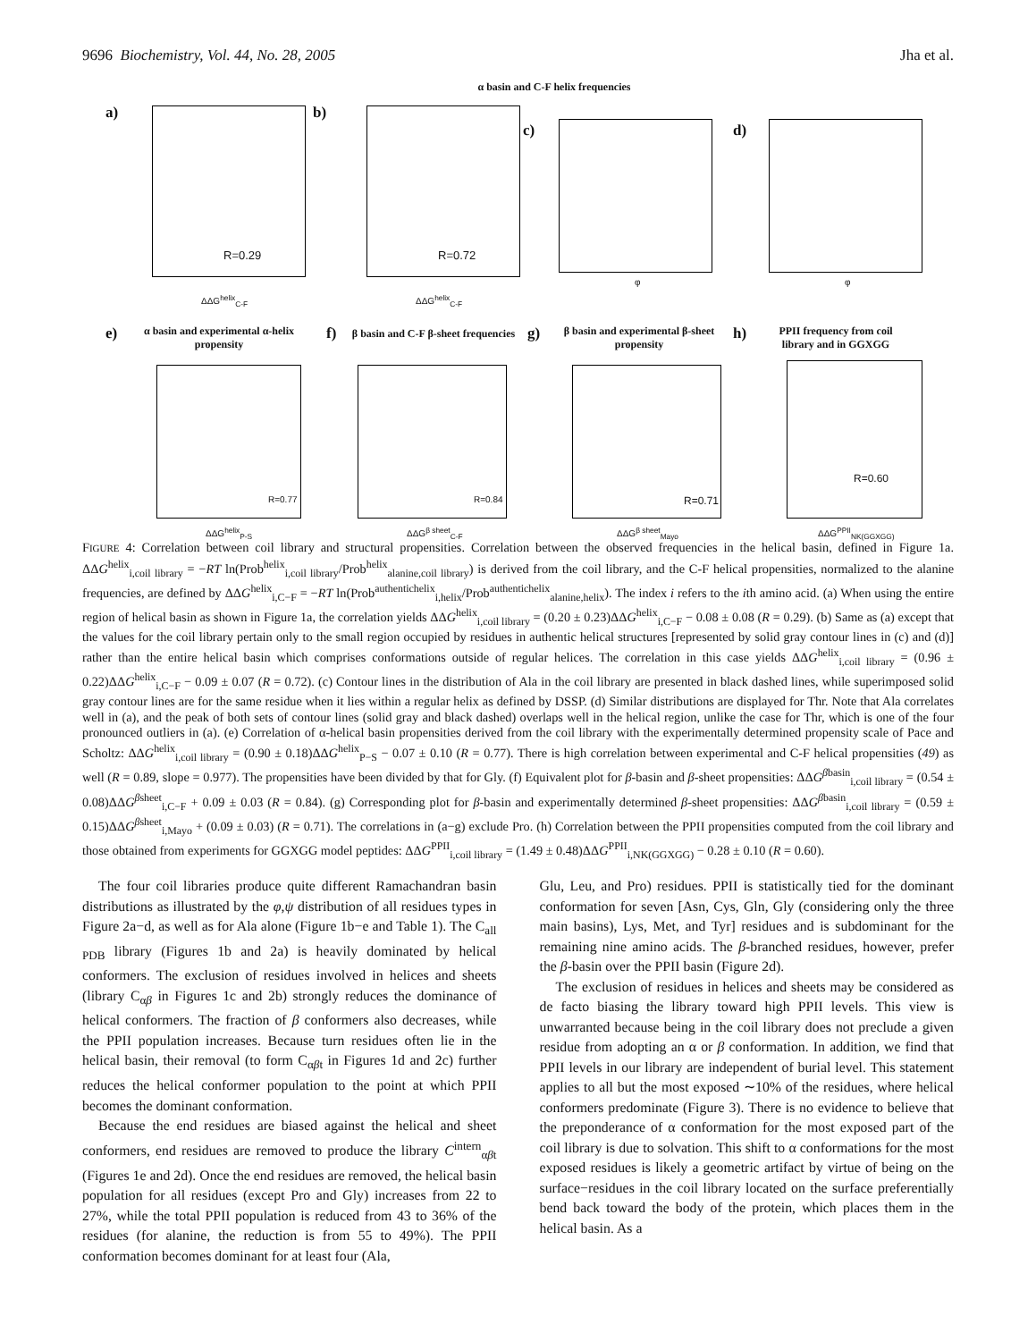9696 Biochemistry, Vol. 44, No. 28, 2005 Jha et al.
α basin and C-F helix frequencies
a)
R=0.29
ΔΔG<sup>helix</sup><sub>C-F</sub>
b)
R=0.72
ΔΔG<sup>helix</sup><sub>C-F</sub>
c)
φ
d)
φ
e)
α basin and experimental α-helix propensity
R=0.77
ΔΔG<sup>helix</sup><sub>P-S</sub>
f)
β basin and C-F β-sheet frequencies
R=0.84
ΔΔG<sup>β sheet</sup><sub>C-F</sub>
g)
β basin and experimental β-sheet propensity
R=0.71
ΔΔG<sup>β sheet</sup><sub>Mayo</sub>
h)
PPII frequency from coil library and in GGXGG
R=0.60
ΔΔG<sup>PPII</sup><sub>NK(GGXGG)</sub>
FIGURE 4: Correlation between coil library and structural propensities. Correlation between the observed frequencies in the helical basin, defined in Figure 1a. ΔΔG<sup>helix</sup><sub>i,coil library</sub> = −RT ln(Prob<sup>helix</sup><sub>i,coil library</sub>/Prob<sup>helix</sup><sub>alanine,coil library</sub>) is derived from the coil library, and the C-F helical propensities, normalized to the alanine frequencies, are defined by ΔΔG<sup>helix</sup><sub>i,C−F</sub> = −RT ln(Prob<sup>authentichelix</sup><sub>i,helix</sub>/Prob<sup>authentichelix</sup><sub>alanine,helix</sub>). The index i refers to the ith amino acid. (a) When using the entire region of helical basin as shown in Figure 1a, the correlation yields ΔΔG<sup>helix</sup><sub>i,coil library</sub> = (0.20 ± 0.23)ΔΔG<sup>helix</sup><sub>i,C−F</sub> − 0.08 ± 0.08 (R = 0.29). (b) Same as (a) except that the values for the coil library pertain only to the small region occupied by residues in authentic helical structures [represented by solid gray contour lines in (c) and (d)] rather than the entire helical basin which comprises conformations outside of regular helices. The correlation in this case yields ΔΔG<sup>helix</sup><sub>i,coil library</sub> = (0.96 ± 0.22)ΔΔG<sup>helix</sup><sub>i,C−F</sub> − 0.09 ± 0.07 (R = 0.72). (c) Contour lines in the distribution of Ala in the coil library are presented in black dashed lines, while superimposed solid gray contour lines are for the same residue when it lies within a regular helix as defined by DSSP. (d) Similar distributions are displayed for Thr. Note that Ala correlates well in (a), and the peak of both sets of contour lines (solid gray and black dashed) overlaps well in the helical region, unlike the case for Thr, which is one of the four pronounced outliers in (a). (e) Correlation of α-helical basin propensities derived from the coil library with the experimentally determined propensity scale of Pace and Scholtz: ΔΔG<sup>helix</sup><sub>i,coil library</sub> = (0.90 ± 0.18)ΔΔG<sup>helix</sup><sub>P−S</sub> − 0.07 ± 0.10 (R = 0.77). There is high correlation between experimental and C-F helical propensities (49) as well (R = 0.89, slope = 0.977). The propensities have been divided by that for Gly. (f) Equivalent plot for β-basin and β-sheet propensities: ΔΔG<sup>βbasin</sup><sub>i,coil library</sub> = (0.54 ± 0.08)ΔΔG<sup>βsheet</sup><sub>i,C−F</sub> + 0.09 ± 0.03 (R = 0.84). (g) Corresponding plot for β-basin and experimentally determined β-sheet propensities: ΔΔG<sup>βbasin</sup><sub>i,coil library</sub> = (0.59 ± 0.15)ΔΔG<sup>βsheet</sup><sub>i,Mayo</sub> + (0.09 ± 0.03) (R = 0.71). The correlations in (a−g) exclude Pro. (h) Correlation between the PPII propensities computed from the coil library and those obtained from experiments for GGXGG model peptides: ΔΔG<sup>PPII</sup><sub>i,coil library</sub> = (1.49 ± 0.48)ΔΔG<sup>PPII</sup><sub>i,NK(GGXGG)</sub> − 0.28 ± 0.10 (R = 0.60).
The four coil libraries produce quite different Ramachandran basin distributions as illustrated by the φ,ψ distribution of all residues types in Figure 2a−d, as well as for Ala alone (Figure 1b−e and Table 1). The C<sub>all PDB</sub> library (Figures 1b and 2a) is heavily dominated by helical conformers. The exclusion of residues involved in helices and sheets (library C<sub>αβ</sub> in Figures 1c and 2b) strongly reduces the dominance of helical conformers. The fraction of β conformers also decreases, while the PPII population increases. Because turn residues often lie in the helical basin, their removal (to form C<sub>αβt</sub> in Figures 1d and 2c) further reduces the helical conformer population to the point at which PPII becomes the dominant conformation.
Because the end residues are biased against the helical and sheet conformers, end residues are removed to produce the library C<sup>intern</sup><sub>αβt</sub> (Figures 1e and 2d). Once the end residues are removed, the helical basin population for all residues (except Pro and Gly) increases from 22 to 27%, while the total PPII population is reduced from 43 to 36% of the residues (for alanine, the reduction is from 55 to 49%). The PPII conformation becomes dominant for at least four (Ala,
Glu, Leu, and Pro) residues. PPII is statistically tied for the dominant conformation for seven [Asn, Cys, Gln, Gly (considering only the three main basins), Lys, Met, and Tyr] residues and is subdominant for the remaining nine amino acids. The β-branched residues, however, prefer the β-basin over the PPII basin (Figure 2d).
The exclusion of residues in helices and sheets may be considered as de facto biasing the library toward high PPII levels. This view is unwarranted because being in the coil library does not preclude a given residue from adopting an α or β conformation. In addition, we find that PPII levels in our library are independent of burial level. This statement applies to all but the most exposed ∼10% of the residues, where helical conformers predominate (Figure 3). There is no evidence to believe that the preponderance of α conformation for the most exposed part of the coil library is due to solvation. This shift to α conformations for the most exposed residues is likely a geometric artifact by virtue of being on the surface−residues in the coil library located on the surface preferentially bend back toward the body of the protein, which places them in the helical basin. As a